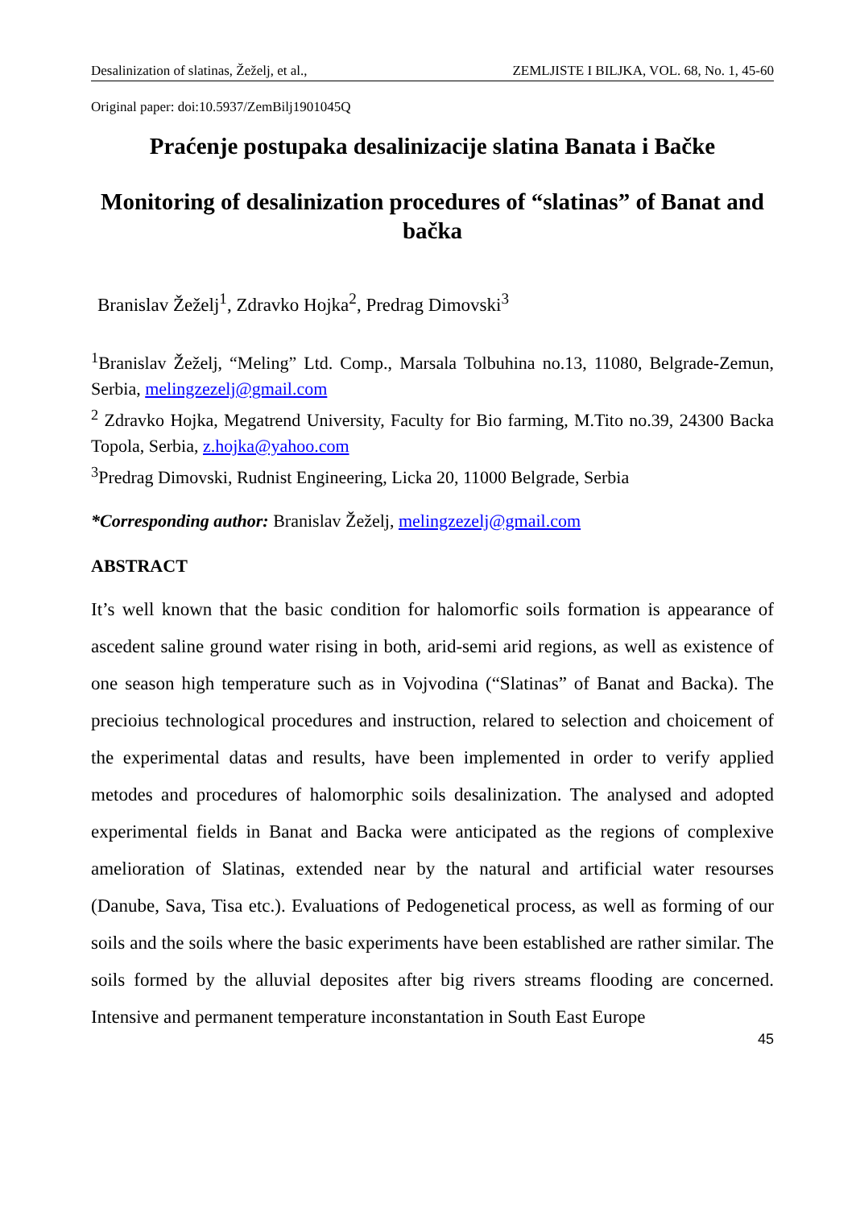Desalinization of slatinas, Žeželj, et al., ZEMLJISTE I BILJKA, VOL. 68, No. 1, 45-60
Original paper: doi:10.5937/ZemBilj1901045Q
Praćenje postupaka desalinizacije slatina Banata i Bačke
Monitoring of desalinization procedures of “slatinas” of Banat and bačka
Branislav Žeželj<sup>1</sup>, Zdravko Hojka<sup>2</sup>, Predrag Dimovski<sup>3</sup>
<sup>1</sup> Branislav Žeželj, “Meling” Ltd. Comp., Marsala Tolbuhina no.13, 11080, Belgrade-Zemun, Serbia, melingzezelj@gmail.com
<sup>2</sup> Zdravko Hojka, Megatrend University, Faculty for Bio farming, M.Tito no.39, 24300 Backa Topola, Serbia, z.hojka@yahoo.com
<sup>3</sup> Predrag Dimovski, Rudnist Engineering, Licka 20, 11000 Belgrade, Serbia
*Corresponding author: Branislav Žeželj, melingzezelj@gmail.com
ABSTRACT
It’s well known that the basic condition for halomorfic soils formation is appearance of ascedent saline ground water rising in both, arid-semi arid regions, as well as existence of one season high temperature such as in Vojvodina (“Slatinas” of Banat and Backa). The precioius technological procedures and instruction, relared to selection and choicement of the experimental datas and results, have been implemented in order to verify applied metodes and procedures of halomorphic soils desalinization. The analysed and adopted experimental fields in Banat and Backa were anticipated as the regions of complexive amelioration of Slatinas, extended near by the natural and artificial water resourses (Danube, Sava, Tisa etc.). Evaluations of Pedogenetical process, as well as forming of our soils and the soils where the basic experiments have been established are rather similar. The soils formed by the alluvial deposites after big rivers streams flooding are concerned. Intensive and permanent temperature inconstantation in South East Europe
45